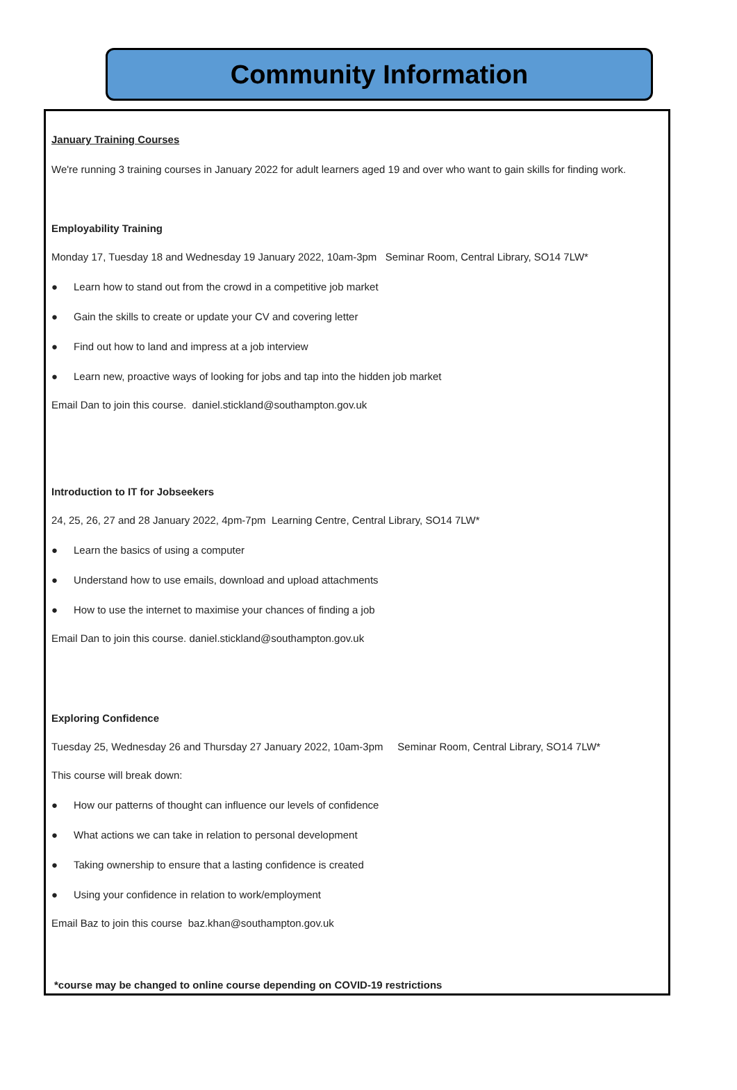Community Information
January Training Courses
We're running 3 training courses in January 2022 for adult learners aged 19 and over who want to gain skills for finding work.
Employability Training
Monday 17, Tuesday 18 and Wednesday 19 January 2022, 10am-3pm Seminar Room, Central Library, SO14 7LW*
● Learn how to stand out from the crowd in a competitive job market
● Gain the skills to create or update your CV and covering letter
● Find out how to land and impress at a job interview
● Learn new, proactive ways of looking for jobs and tap into the hidden job market
Email Dan to join this course. daniel.stickland@southampton.gov.uk
Introduction to IT for Jobseekers
24, 25, 26, 27 and 28 January 2022, 4pm-7pm Learning Centre, Central Library, SO14 7LW*
● Learn the basics of using a computer
● Understand how to use emails, download and upload attachments
● How to use the internet to maximise your chances of finding a job
Email Dan to join this course. daniel.stickland@southampton.gov.uk
Exploring Confidence
Tuesday 25, Wednesday 26 and Thursday 27 January 2022, 10am-3pm Seminar Room, Central Library, SO14 7LW*
This course will break down:
● How our patterns of thought can influence our levels of confidence
● What actions we can take in relation to personal development
● Taking ownership to ensure that a lasting confidence is created
● Using your confidence in relation to work/employment
Email Baz to join this course baz.khan@southampton.gov.uk
*course may be changed to online course depending on COVID-19 restrictions